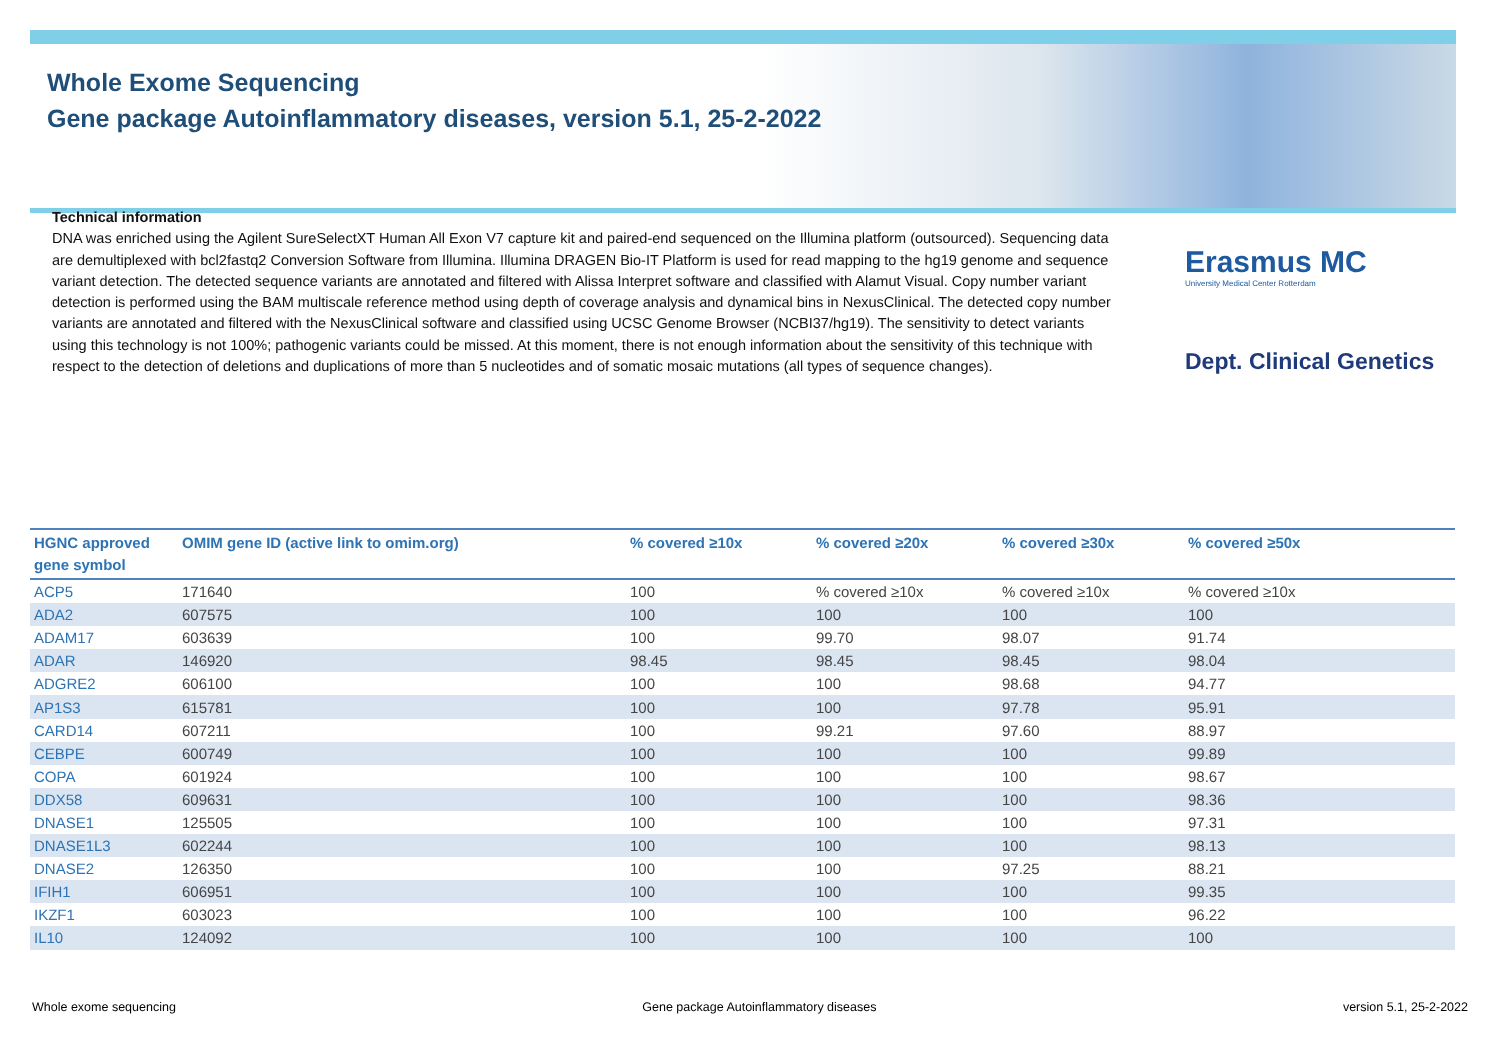Whole Exome Sequencing
Gene package Autoinflammatory diseases, version 5.1, 25-2-2022
Technical information
DNA was enriched using the Agilent SureSelectXT Human All Exon V7 capture kit and paired-end sequenced on the Illumina platform (outsourced). Sequencing data are demultiplexed with bcl2fastq2 Conversion Software from Illumina. Illumina DRAGEN Bio-IT Platform is used for read mapping to the hg19 genome and sequence variant detection. The detected sequence variants are annotated and filtered with Alissa Interpret software and classified with Alamut Visual. Copy number variant detection is performed using the BAM multiscale reference method using depth of coverage analysis and dynamical bins in NexusClinical. The detected copy number variants are annotated and filtered with the NexusClinical software and classified using UCSC Genome Browser (NCBI37/hg19). The sensitivity to detect variants using this technology is not 100%; pathogenic variants could be missed. At this moment, there is not enough information about the sensitivity of this technique with respect to the detection of deletions and duplications of more than 5 nucleotides and of somatic mosaic mutations (all types of sequence changes).
Erasmus MC
University Medical Center Rotterdam
Dept. Clinical Genetics
| HGNC approved gene symbol | OMIM gene ID (active link to omim.org) | % covered ≥10x | % covered ≥20x | % covered ≥30x | % covered ≥50x |
| --- | --- | --- | --- | --- | --- |
| ACP5 | 171640 | 100 | % covered ≥10x | % covered ≥10x | % covered ≥10x |
| ADA2 | 607575 | 100 | 100 | 100 | 100 |
| ADAM17 | 603639 | 100 | 99.70 | 98.07 | 91.74 |
| ADAR | 146920 | 98.45 | 98.45 | 98.45 | 98.04 |
| ADGRE2 | 606100 | 100 | 100 | 98.68 | 94.77 |
| AP1S3 | 615781 | 100 | 100 | 97.78 | 95.91 |
| CARD14 | 607211 | 100 | 99.21 | 97.60 | 88.97 |
| CEBPE | 600749 | 100 | 100 | 100 | 99.89 |
| COPA | 601924 | 100 | 100 | 100 | 98.67 |
| DDX58 | 609631 | 100 | 100 | 100 | 98.36 |
| DNASE1 | 125505 | 100 | 100 | 100 | 97.31 |
| DNASE1L3 | 602244 | 100 | 100 | 100 | 98.13 |
| DNASE2 | 126350 | 100 | 100 | 97.25 | 88.21 |
| IFIH1 | 606951 | 100 | 100 | 100 | 99.35 |
| IKZF1 | 603023 | 100 | 100 | 100 | 96.22 |
| IL10 | 124092 | 100 | 100 | 100 | 100 |
Whole exome sequencing Gene package Autoinflammatory diseases version 5.1, 25-2-2022